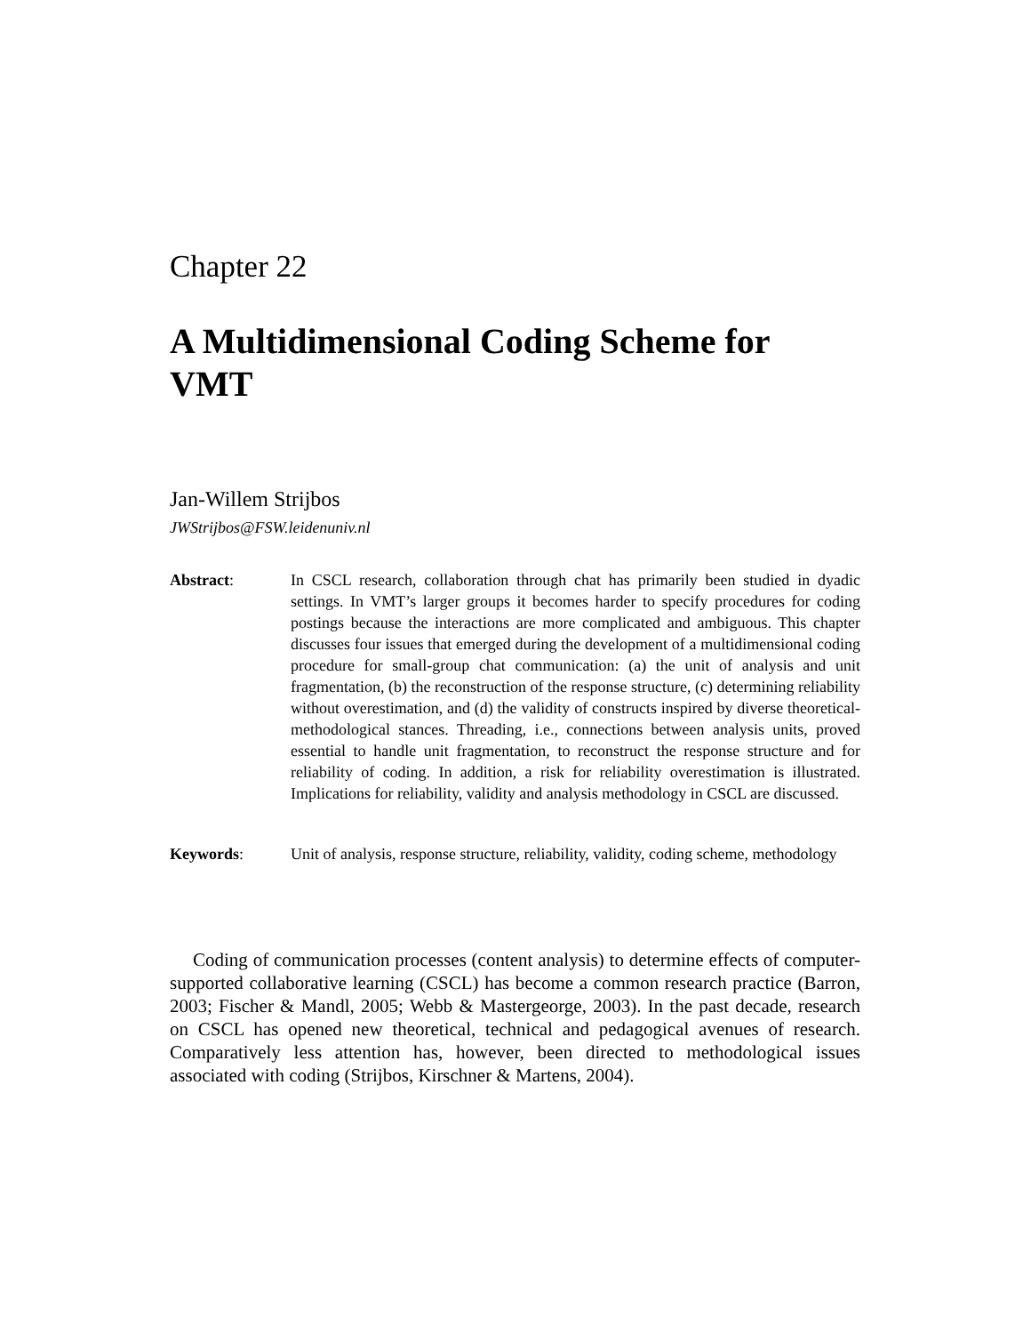Chapter 22
A Multidimensional Coding Scheme for VMT
Jan-Willem Strijbos
JWStrijbos@FSW.leidenuniv.nl
Abstract: In CSCL research, collaboration through chat has primarily been studied in dyadic settings. In VMT’s larger groups it becomes harder to specify procedures for coding postings because the interactions are more complicated and ambiguous. This chapter discusses four issues that emerged during the development of a multidimensional coding procedure for small-group chat communication: (a) the unit of analysis and unit fragmentation, (b) the reconstruction of the response structure, (c) determining reliability without overestimation, and (d) the validity of constructs inspired by diverse theoretical-methodological stances. Threading, i.e., connections between analysis units, proved essential to handle unit fragmentation, to reconstruct the response structure and for reliability of coding. In addition, a risk for reliability overestimation is illustrated. Implications for reliability, validity and analysis methodology in CSCL are discussed.
Keywords: Unit of analysis, response structure, reliability, validity, coding scheme, methodology
Coding of communication processes (content analysis) to determine effects of computer-supported collaborative learning (CSCL) has become a common research practice (Barron, 2003; Fischer & Mandl, 2005; Webb & Mastergeorge, 2003). In the past decade, research on CSCL has opened new theoretical, technical and pedagogical avenues of research. Comparatively less attention has, however, been directed to methodological issues associated with coding (Strijbos, Kirschner & Martens, 2004).